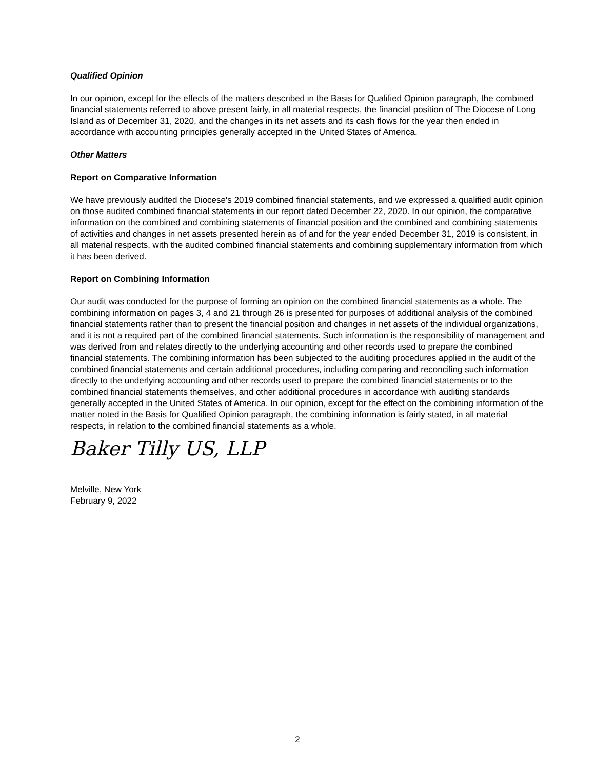Qualified Opinion
In our opinion, except for the effects of the matters described in the Basis for Qualified Opinion paragraph, the combined financial statements referred to above present fairly, in all material respects, the financial position of The Diocese of Long Island as of December 31, 2020, and the changes in its net assets and its cash flows for the year then ended in accordance with accounting principles generally accepted in the United States of America.
Other Matters
Report on Comparative Information
We have previously audited the Diocese's 2019 combined financial statements, and we expressed a qualified audit opinion on those audited combined financial statements in our report dated December 22, 2020. In our opinion, the comparative information on the combined and combining statements of financial position and the combined and combining statements of activities and changes in net assets presented herein as of and for the year ended December 31, 2019 is consistent, in all material respects, with the audited combined financial statements and combining supplementary information from which it has been derived.
Report on Combining Information
Our audit was conducted for the purpose of forming an opinion on the combined financial statements as a whole. The combining information on pages 3, 4 and 21 through 26 is presented for purposes of additional analysis of the combined financial statements rather than to present the financial position and changes in net assets of the individual organizations, and it is not a required part of the combined financial statements. Such information is the responsibility of management and was derived from and relates directly to the underlying accounting and other records used to prepare the combined financial statements. The combining information has been subjected to the auditing procedures applied in the audit of the combined financial statements and certain additional procedures, including comparing and reconciling such information directly to the underlying accounting and other records used to prepare the combined financial statements or to the combined financial statements themselves, and other additional procedures in accordance with auditing standards generally accepted in the United States of America. In our opinion, except for the effect on the combining information of the matter noted in the Basis for Qualified Opinion paragraph, the combining information is fairly stated, in all material respects, in relation to the combined financial statements as a whole.
Baker Tilly US, LLP
Melville, New York
February 9, 2022
2